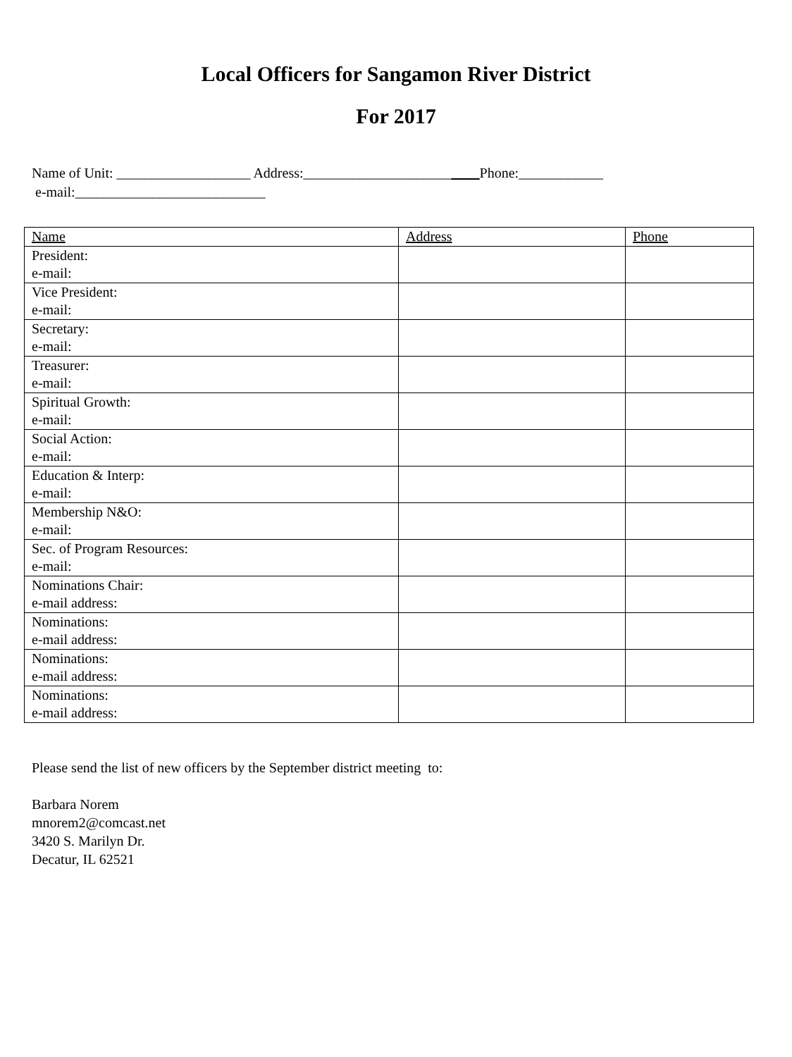Local Officers for Sangamon River District
For 2017
Name of Unit: ___________________ Address:_________________________Phone:____________
e-mail:___________________________
| Name | Address | Phone |
| --- | --- | --- |
| President: e-mail: | | |
| Vice President: e-mail: | | |
| Secretary: e-mail: | | |
| Treasurer: e-mail: | | |
| Spiritual Growth: e-mail: | | |
| Social Action: e-mail: | | |
| Education & Interp: e-mail: | | |
| Membership N&O: e-mail: | | |
| Sec. of Program Resources: e-mail: | | |
| Nominations Chair: e-mail address: | | |
| Nominations: e-mail address: | | |
| Nominations: e-mail address: | | |
| Nominations: e-mail address: | | |
Please send the list of new officers by the September district meeting to:
Barbara Norem
mnorem2@comcast.net
3420 S. Marilyn Dr.
Decatur, IL 62521